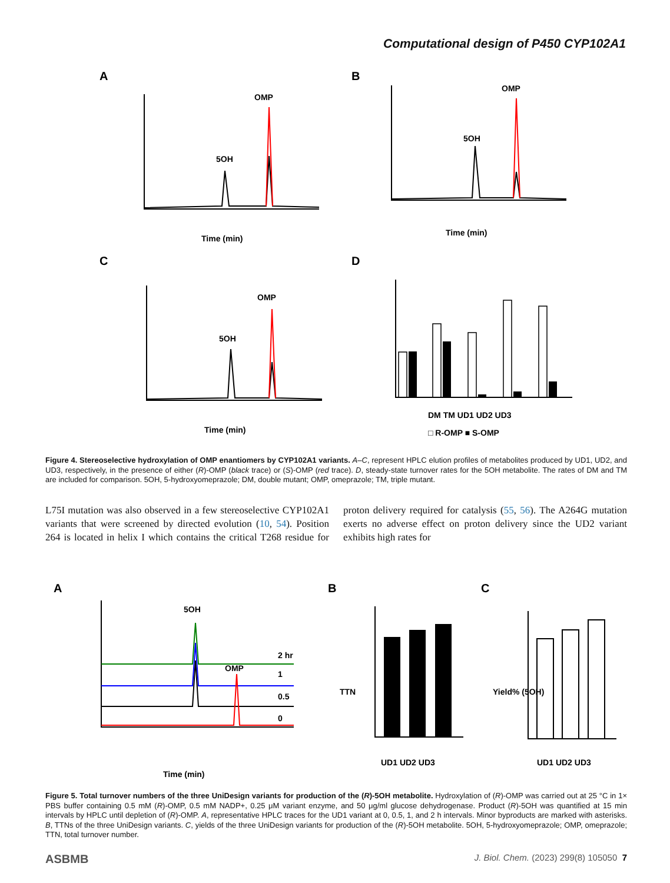Computational design of P450 CYP102A1
A
B
C
D
OMP
5OH
OMP
5OH
OMP
5OH
Time (min)
Time (min)
Time (min)
DM TM UD1 UD2 UD3
□ R-OMP ■ S-OMP
Figure 4. Stereoselective hydroxylation of OMP enantiomers by CYP102A1 variants. A–C, represent HPLC elution profiles of metabolites produced by UD1, UD2, and UD3, respectively, in the presence of either (R)-OMP (black trace) or (S)-OMP (red trace). D, steady-state turnover rates for the 5OH metabolite. The rates of DM and TM are included for comparison. 5OH, 5-hydroxyomeprazole; DM, double mutant; OMP, omeprazole; TM, triple mutant.
L75I mutation was also observed in a few stereoselective CYP102A1 variants that were screened by directed evolution (10, 54). Position 264 is located in helix I which contains the critical T268 residue for proton delivery required for catalysis (55, 56). The A264G mutation exerts no adverse effect on proton delivery since the UD2 variant exhibits high rates for
A
B
C
5OH
OMP
2 hr
1
0.5
0
Time (min)
UD1 UD2 UD3
UD1 UD2 UD3
TTN
Yield% (5OH)
Figure 5. Total turnover numbers of the three UniDesign variants for production of the (R)-5OH metabolite. Hydroxylation of (R)-OMP was carried out at 25 °C in 1× PBS buffer containing 0.5 mM (R)-OMP, 0.5 mM NADP+, 0.25 μM variant enzyme, and 50 μg/ml glucose dehydrogenase. Product (R)-5OH was quantified at 15 min intervals by HPLC until depletion of (R)-OMP. A, representative HPLC traces for the UD1 variant at 0, 0.5, 1, and 2 h intervals. Minor byproducts are marked with asterisks. B, TTNs of the three UniDesign variants. C, yields of the three UniDesign variants for production of the (R)-5OH metabolite. 5OH, 5-hydroxyomeprazole; OMP, omeprazole; TTN, total turnover number.
ASBMB J. Biol. Chem. (2023) 299(8) 105050 7